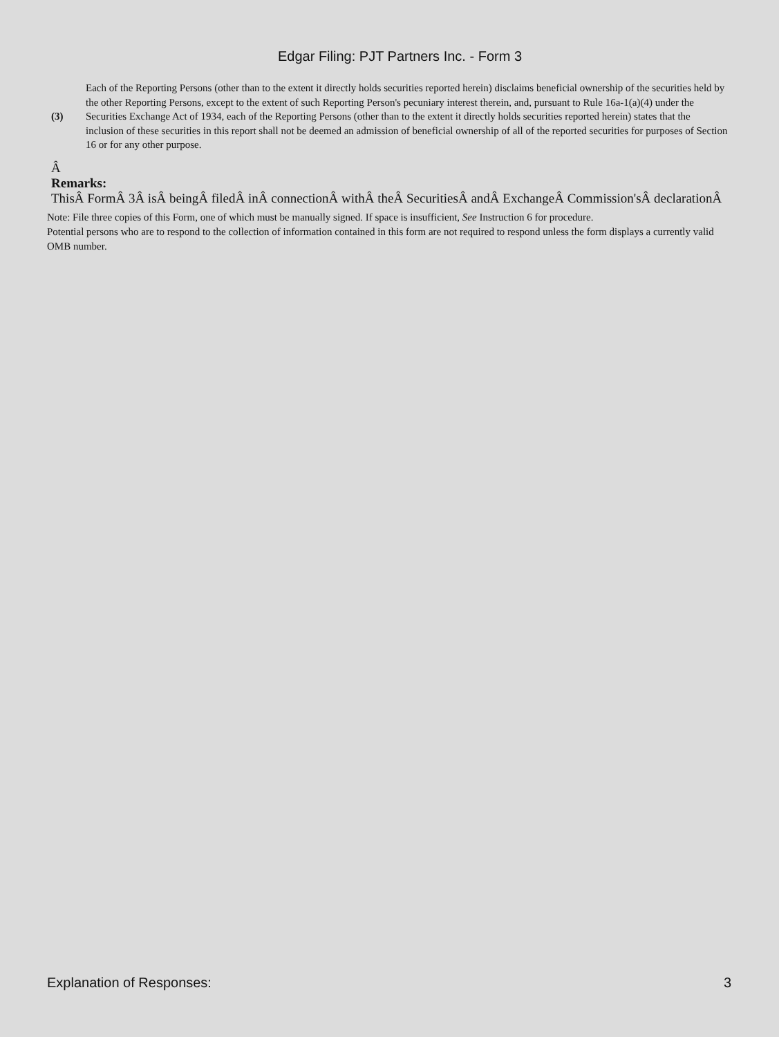Edgar Filing: PJT Partners Inc. - Form 3
(3)
Each of the Reporting Persons (other than to the extent it directly holds securities reported herein) disclaims beneficial ownership of the securities held by the other Reporting Persons, except to the extent of such Reporting Person's pecuniary interest therein, and, pursuant to Rule 16a-1(a)(4) under the Securities Exchange Act of 1934, each of the Reporting Persons (other than to the extent it directly holds securities reported herein) states that the inclusion of these securities in this report shall not be deemed an admission of beneficial ownership of all of the reported securities for purposes of Section 16 or for any other purpose.
Â
Remarks:
ThisÂ FormÂ 3Â isÂ beingÂ filedÂ inÂ connectionÂ withÂ theÂ SecuritiesÂ andÂ ExchangeÂ Commission'sÂ declarationÂ
Note: File three copies of this Form, one of which must be manually signed. If space is insufficient, See Instruction 6 for procedure.
Potential persons who are to respond to the collection of information contained in this form are not required to respond unless the form displays a currently valid OMB number.
Explanation of Responses: 3